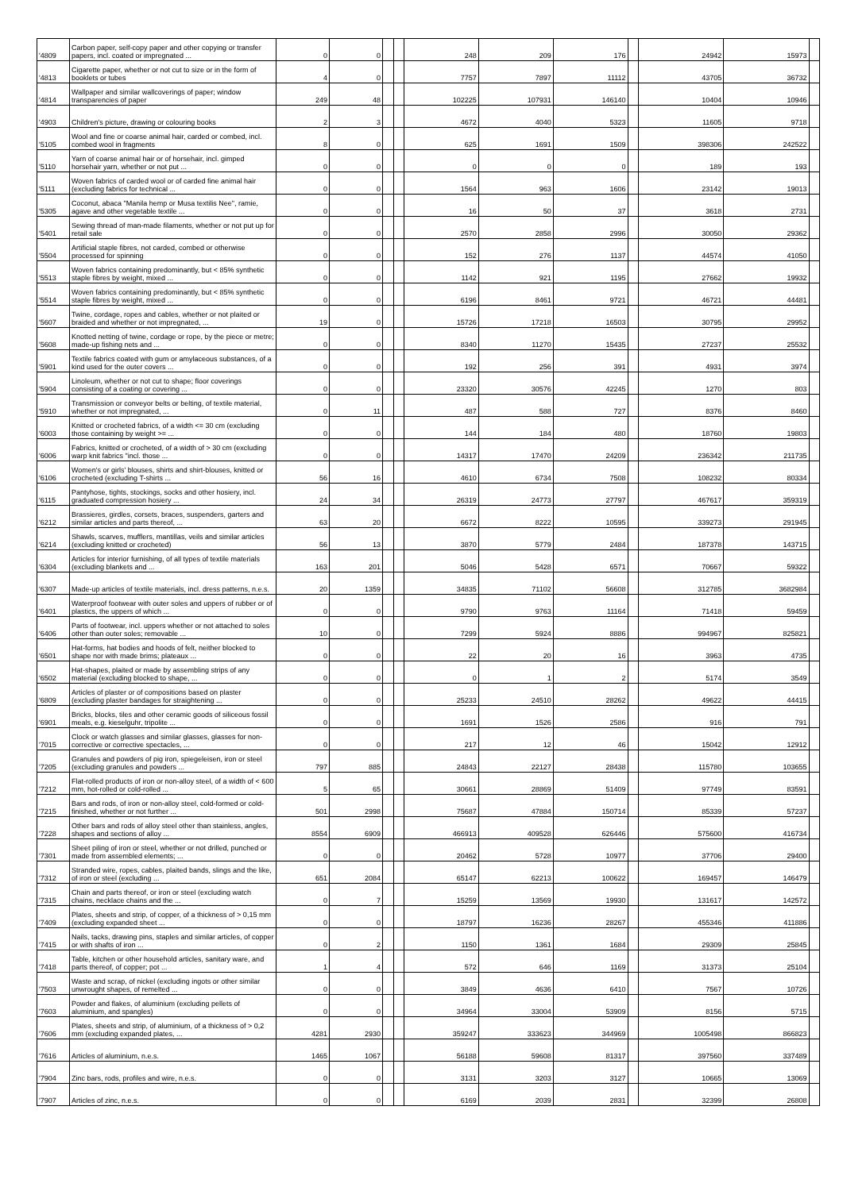| '4809 | Carbon paper, self-copy paper and other copying or transfer papers, incl. coated or impregnated ... | 0 | 0 | | | 248 | 209 | 176 | | 24942 | 15973 | |
| '4813 | Cigarette paper, whether or not cut to size or in the form of booklets or tubes | 4 | 0 | | | 7757 | 7897 | 11112 | | 43705 | 36732 | |
| '4814 | Wallpaper and similar wallcoverings of paper; window transparencies of paper | 249 | 48 | | | 102225 | 107931 | 146140 | | 10404 | 10946 | |
| '4903 | Children's picture, drawing or colouring books | 2 | 3 | | | 4672 | 4040 | 5323 | | 11605 | 9718 | |
| '5105 | Wool and fine or coarse animal hair, carded or combed, incl. combed wool in fragments | 8 | 0 | | | 625 | 1691 | 1509 | | 398306 | 242522 | |
| '5110 | Yarn of coarse animal hair or of horsehair, incl. gimped horsehair yarn, whether or not put ... | 0 | 0 | | | 0 | 0 | 0 | | 189 | 193 | |
| '5111 | Woven fabrics of carded wool or of carded fine animal hair (excluding fabrics for technical ... | 0 | 0 | | | 1564 | 963 | 1606 | | 23142 | 19013 | |
| '5305 | Coconut, abaca "Manila hemp or Musa textilis Nee", ramie, agave and other vegetable textile ... | 0 | 0 | | | 16 | 50 | 37 | | 3618 | 2731 | |
| '5401 | Sewing thread of man-made filaments, whether or not put up for retail sale | 0 | 0 | | | 2570 | 2858 | 2996 | | 30050 | 29362 | |
| '5504 | Artificial staple fibres, not carded, combed or otherwise processed for spinning | 0 | 0 | | | 152 | 276 | 1137 | | 44574 | 41050 | |
| '5513 | Woven fabrics containing predominantly, but < 85% synthetic staple fibres by weight, mixed ... | 0 | 0 | | | 1142 | 921 | 1195 | | 27662 | 19932 | |
| '5514 | Woven fabrics containing predominantly, but < 85% synthetic staple fibres by weight, mixed ... | 0 | 0 | | | 6196 | 8461 | 9721 | | 46721 | 44481 | |
| '5607 | Twine, cordage, ropes and cables, whether or not plaited or braided and whether or not impregnated, ... | 19 | 0 | | | 15726 | 17218 | 16503 | | 30795 | 29952 | |
| '5608 | Knotted netting of twine, cordage or rope, by the piece or metre; made-up fishing nets and ... | 0 | 0 | | | 8340 | 11270 | 15435 | | 27237 | 25532 | |
| '5901 | Textile fabrics coated with gum or amylaceous substances, of a kind used for the outer covers ... | 0 | 0 | | | 192 | 256 | 391 | | 4931 | 3974 | |
| '5904 | Linoleum, whether or not cut to shape; floor coverings consisting of a coating or covering ... | 0 | 0 | | | 23320 | 30576 | 42245 | | 1270 | 803 | |
| '5910 | Transmission or conveyor belts or belting, of textile material, whether or not impregnated, ... | 0 | 11 | | | 487 | 588 | 727 | | 8376 | 8460 | |
| '6003 | Knitted or crocheted fabrics, of a width <= 30 cm (excluding those containing by weight >= ... | 0 | 0 | | | 144 | 184 | 480 | | 18760 | 19803 | |
| '6006 | Fabrics, knitted or crocheted, of a width of > 30 cm (excluding warp knit fabrics "incl. those ... | 0 | 0 | | | 14317 | 17470 | 24209 | | 236342 | 211735 | |
| '6106 | Women's or girls' blouses, shirts and shirt-blouses, knitted or crocheted (excluding T-shirts ... | 56 | 16 | | | 4610 | 6734 | 7508 | | 108232 | 80334 | |
| '6115 | Pantyhose, tights, stockings, socks and other hosiery, incl. graduated compression hosiery ... | 24 | 34 | | | 26319 | 24773 | 27797 | | 467617 | 359319 | |
| '6212 | Brassieres, girdles, corsets, braces, suspenders, garters and similar articles and parts thereof, ... | 63 | 20 | | | 6672 | 8222 | 10595 | | 339273 | 291945 | |
| '6214 | Shawls, scarves, mufflers, mantillas, veils and similar articles (excluding knitted or crocheted) | 56 | 13 | | | 3870 | 5779 | 2484 | | 187378 | 143715 | |
| '6304 | Articles for interior furnishing, of all types of textile materials (excluding blankets and ... | 163 | 201 | | | 5046 | 5428 | 6571 | | 70667 | 59322 | |
| '6307 | Made-up articles of textile materials, incl. dress patterns, n.e.s. | 20 | 1359 | | | 34835 | 71102 | 56608 | | 312785 | 3682984 | |
| '6401 | Waterproof footwear with outer soles and uppers of rubber or of plastics, the uppers of which ... | 0 | 0 | | | 9790 | 9763 | 11164 | | 71418 | 59459 | |
| '6406 | Parts of footwear, incl. uppers whether or not attached to soles other than outer soles; removable ... | 10 | 0 | | | 7299 | 5924 | 8886 | | 994967 | 825821 | |
| '6501 | Hat-forms, hat bodies and hoods of felt, neither blocked to shape nor with made brims; plateaux ... | 0 | 0 | | | 22 | 20 | 16 | | 3963 | 4735 | |
| '6502 | Hat-shapes, plaited or made by assembling strips of any material (excluding blocked to shape, ... | 0 | 0 | | | 0 | 1 | 2 | | 5174 | 3549 | |
| '6809 | Articles of plaster or of compositions based on plaster (excluding plaster bandages for straightening ... | 0 | 0 | | | 25233 | 24510 | 28262 | | 49622 | 44415 | |
| '6901 | Bricks, blocks, tiles and other ceramic goods of siliceous fossil meals, e.g. kieselguhr, tripolite ... | 0 | 0 | | | 1691 | 1526 | 2586 | | 916 | 791 | |
| '7015 | Clock or watch glasses and similar glasses, glasses for non-corrective or corrective spectacles, ... | 0 | 0 | | | 217 | 12 | 46 | | 15042 | 12912 | |
| '7205 | Granules and powders of pig iron, spiegeleisen, iron or steel (excluding granules and powders ... | 797 | 885 | | | 24843 | 22127 | 28438 | | 115780 | 103655 | |
| '7212 | Flat-rolled products of iron or non-alloy steel, of a width of < 600 mm, hot-rolled or cold-rolled ... | 5 | 65 | | | 30661 | 28869 | 51409 | | 97749 | 83591 | |
| '7215 | Bars and rods, of iron or non-alloy steel, cold-formed or cold-finished, whether or not further ... | 501 | 2998 | | | 75687 | 47884 | 150714 | | 85339 | 57237 | |
| '7228 | Other bars and rods of alloy steel other than stainless, angles, shapes and sections of alloy ... | 8554 | 6909 | | | 466913 | 409528 | 626446 | | 575600 | 416734 | |
| '7301 | Sheet piling of iron or steel, whether or not drilled, punched or made from assembled elements; ... | 0 | 0 | | | 20462 | 5728 | 10977 | | 37706 | 29400 | |
| '7312 | Stranded wire, ropes, cables, plaited bands, slings and the like, of iron or steel (excluding ... | 651 | 2084 | | | 65147 | 62213 | 100622 | | 169457 | 146479 | |
| '7315 | Chain and parts thereof, or iron or steel (excluding watch chains, necklace chains and the ... | 0 | 7 | | | 15259 | 13569 | 19930 | | 131617 | 142572 | |
| '7409 | Plates, sheets and strip, of copper, of a thickness of > 0,15 mm (excluding expanded sheet ... | 0 | 0 | | | 18797 | 16236 | 28267 | | 455346 | 411886 | |
| '7415 | Nails, tacks, drawing pins, staples and similar articles, of copper or with shafts of iron ... | 0 | 2 | | | 1150 | 1361 | 1684 | | 29309 | 25845 | |
| '7418 | Table, kitchen or other household articles, sanitary ware, and parts thereof, of copper; pot ... | 1 | 4 | | | 572 | 646 | 1169 | | 31373 | 25104 | |
| '7503 | Waste and scrap, of nickel (excluding ingots or other similar unwrought shapes, of remelted ... | 0 | 0 | | | 3849 | 4636 | 6410 | | 7567 | 10726 | |
| '7603 | Powder and flakes, of aluminium (excluding pellets of aluminium, and spangles) | 0 | 0 | | | 34964 | 33004 | 53909 | | 8156 | 5715 | |
| '7606 | Plates, sheets and strip, of aluminium, of a thickness of > 0,2 mm (excluding expanded plates, ... | 4281 | 2930 | | | 359247 | 333623 | 344969 | | 1005498 | 866823 | |
| '7616 | Articles of aluminium, n.e.s. | 1465 | 1067 | | | 56188 | 59608 | 81317 | | 397560 | 337489 | |
| '7904 | Zinc bars, rods, profiles and wire, n.e.s. | 0 | 0 | | | 3131 | 3203 | 3127 | | 10665 | 13069 | |
| '7907 | Articles of zinc, n.e.s. | 0 | 0 | | | 6169 | 2039 | 2831 | | 32399 | 26808 | |